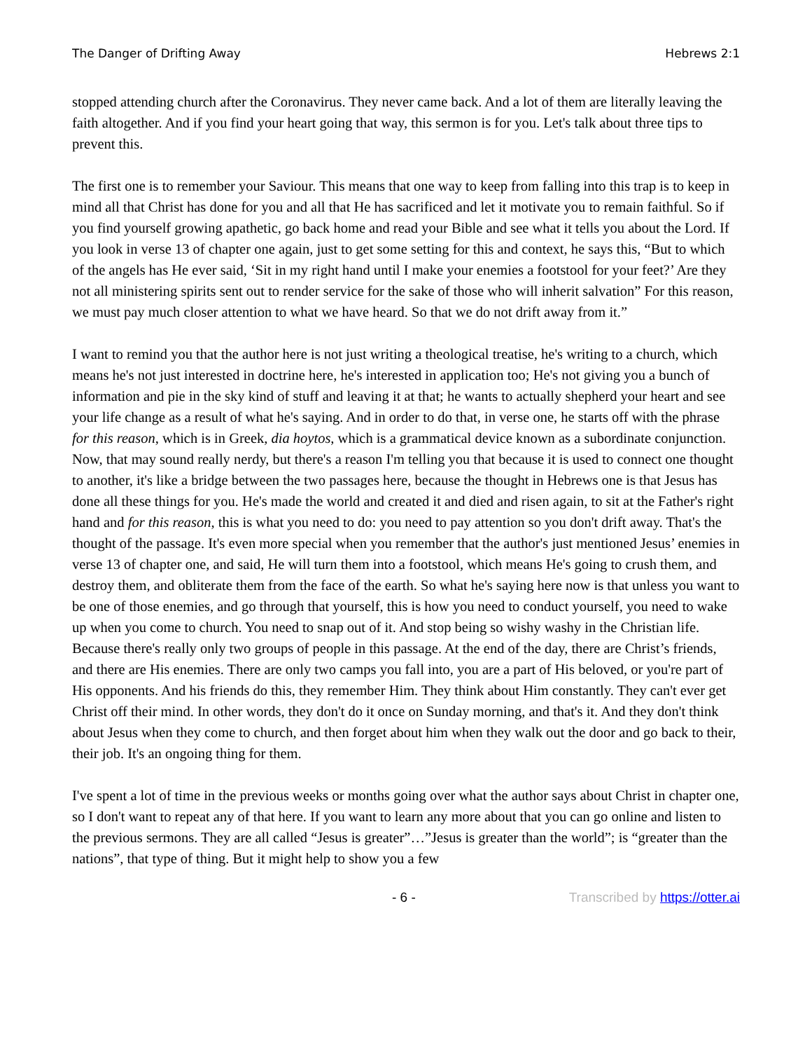The Danger of Drifting Away Hebrews 2:1
stopped attending church after the Coronavirus. They never came back. And a lot of them are literally leaving the faith altogether. And if you find your heart going that way, this sermon is for you. Let's talk about three tips to prevent this.
The first one is to remember your Saviour. This means that one way to keep from falling into this trap is to keep in mind all that Christ has done for you and all that He has sacrificed and let it motivate you to remain faithful. So if you find yourself growing apathetic, go back home and read your Bible and see what it tells you about the Lord. If you look in verse 13 of chapter one again, just to get some setting for this and context, he says this, “But to which of the angels has He ever said, ‘Sit in my right hand until I make your enemies a footstool for your feet?’ Are they not all ministering spirits sent out to render service for the sake of those who will inherit salvation” For this reason, we must pay much closer attention to what we have heard. So that we do not drift away from it.”
I want to remind you that the author here is not just writing a theological treatise, he's writing to a church, which means he's not just interested in doctrine here, he's interested in application too; He's not giving you a bunch of information and pie in the sky kind of stuff and leaving it at that; he wants to actually shepherd your heart and see your life change as a result of what he's saying. And in order to do that, in verse one, he starts off with the phrase for this reason, which is in Greek, dia hoytos, which is a grammatical device known as a subordinate conjunction. Now, that may sound really nerdy, but there's a reason I'm telling you that because it is used to connect one thought to another, it's like a bridge between the two passages here, because the thought in Hebrews one is that Jesus has done all these things for you. He's made the world and created it and died and risen again, to sit at the Father's right hand and for this reason, this is what you need to do: you need to pay attention so you don't drift away. That's the thought of the passage. It's even more special when you remember that the author's just mentioned Jesus’ enemies in verse 13 of chapter one, and said, He will turn them into a footstool, which means He's going to crush them, and destroy them, and obliterate them from the face of the earth. So what he's saying here now is that unless you want to be one of those enemies, and go through that yourself, this is how you need to conduct yourself, you need to wake up when you come to church. You need to snap out of it. And stop being so wishy washy in the Christian life. Because there's really only two groups of people in this passage. At the end of the day, there are Christ’s friends, and there are His enemies. There are only two camps you fall into, you are a part of His beloved, or you're part of His opponents. And his friends do this, they remember Him. They think about Him constantly. They can't ever get Christ off their mind. In other words, they don't do it once on Sunday morning, and that's it. And they don't think about Jesus when they come to church, and then forget about him when they walk out the door and go back to their, their job. It's an ongoing thing for them.
I've spent a lot of time in the previous weeks or months going over what the author says about Christ in chapter one, so I don't want to repeat any of that here. If you want to learn any more about that you can go online and listen to the previous sermons. They are all called “Jesus is greater”…”Jesus is greater than the world”; is “greater than the nations”, that type of thing. But it might help to show you a few
- 6 - Transcribed by https://otter.ai